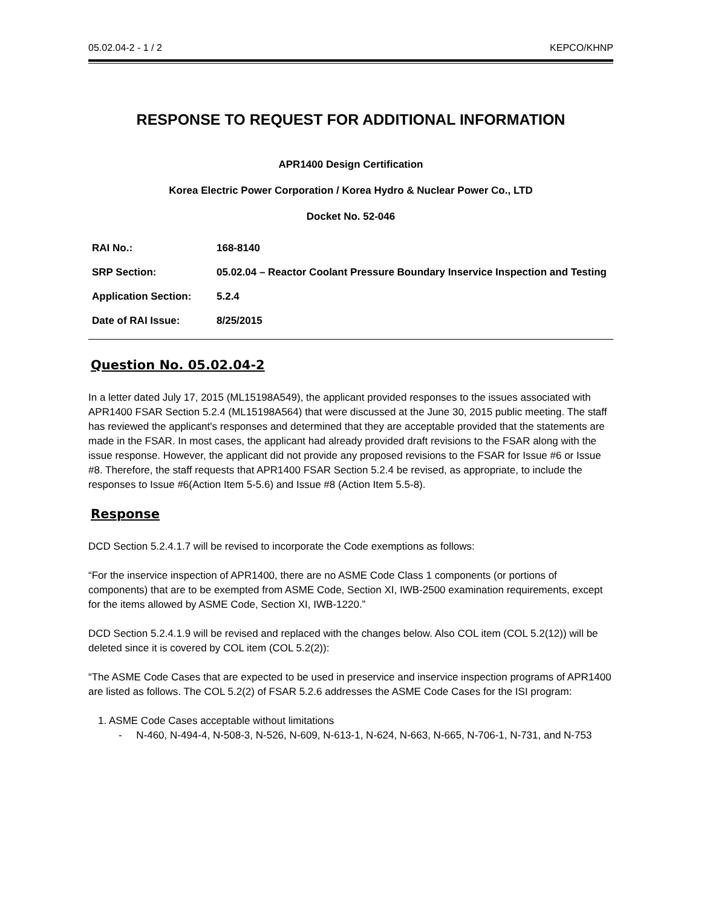05.02.04-2 - 1 / 2 KEPCO/KHNP
RESPONSE TO REQUEST FOR ADDITIONAL INFORMATION
APR1400 Design Certification
Korea Electric Power Corporation / Korea Hydro & Nuclear Power Co., LTD
Docket No. 52-046
| RAI No.: | 168-8140 |
| SRP Section: | 05.02.04 – Reactor Coolant Pressure Boundary Inservice Inspection and Testing |
| Application Section: | 5.2.4 |
| Date of RAI Issue: | 8/25/2015 |
Question No. 05.02.04-2
In a letter dated July 17, 2015 (ML15198A549), the applicant provided responses to the issues associated with APR1400 FSAR Section 5.2.4 (ML15198A564) that were discussed at the June 30, 2015 public meeting. The staff has reviewed the applicant's responses and determined that they are acceptable provided that the statements are made in the FSAR. In most cases, the applicant had already provided draft revisions to the FSAR along with the issue response. However, the applicant did not provide any proposed revisions to the FSAR for Issue #6 or Issue #8. Therefore, the staff requests that APR1400 FSAR Section 5.2.4 be revised, as appropriate, to include the responses to Issue #6(Action Item 5-5.6) and Issue #8 (Action Item 5.5-8).
Response
DCD Section 5.2.4.1.7 will be revised to incorporate the Code exemptions as follows:
“For the inservice inspection of APR1400, there are no ASME Code Class 1 components (or portions of components) that are to be exempted from ASME Code, Section XI, IWB-2500 examination requirements, except for the items allowed by ASME Code, Section XI, IWB-1220.”
DCD Section 5.2.4.1.9 will be revised and replaced with the changes below. Also COL item (COL 5.2(12)) will be deleted since it is covered by COL item (COL 5.2(2)):
“The ASME Code Cases that are expected to be used in preservice and inservice inspection programs of APR1400 are listed as follows. The COL 5.2(2) of FSAR 5.2.6 addresses the ASME Code Cases for the ISI program:
1. ASME Code Cases acceptable without limitations
- N-460, N-494-4, N-508-3, N-526, N-609, N-613-1, N-624, N-663, N-665, N-706-1, N-731, and N-753